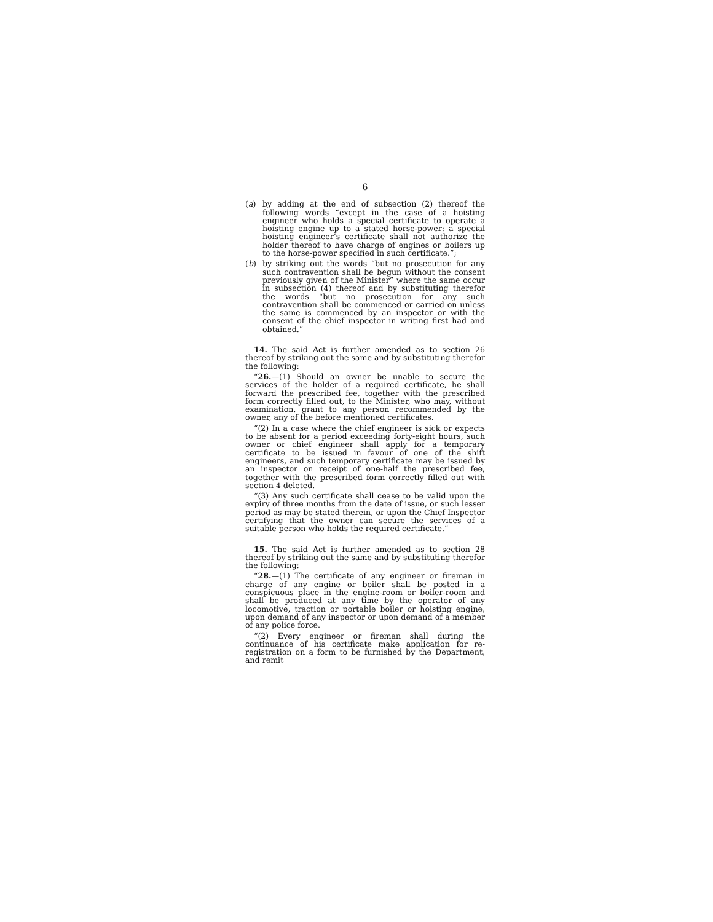6
(a) by adding at the end of subsection (2) thereof the following words “except in the case of a hoisting engineer who holds a special certificate to operate a hoisting engine up to a stated horse-power: a special hoisting engineer’s certificate shall not authorize the holder thereof to have charge of engines or boilers up to the horse-power specified in such certificate.”;
(b) by striking out the words “but no prosecution for any such contravention shall be begun without the consent previously given of the Minister” where the same occur in subsection (4) thereof and by substituting therefor the words “but no prosecution for any such contravention shall be commenced or carried on unless the same is commenced by an inspector or with the consent of the chief inspector in writing first had and obtained.”
14. The said Act is further amended as to section 26 thereof by striking out the same and by substituting therefor the following:
“26.—(1) Should an owner be unable to secure the services of the holder of a required certificate, he shall forward the prescribed fee, together with the prescribed form correctly filled out, to the Minister, who may, without examination, grant to any person recommended by the owner, any of the before mentioned certificates.
“(2) In a case where the chief engineer is sick or expects to be absent for a period exceeding forty-eight hours, such owner or chief engineer shall apply for a temporary certificate to be issued in favour of one of the shift engineers, and such temporary certificate may be issued by an inspector on receipt of one-half the prescribed fee, together with the prescribed form correctly filled out with section 4 deleted.
“(3) Any such certificate shall cease to be valid upon the expiry of three months from the date of issue, or such lesser period as may be stated therein, or upon the Chief Inspector certifying that the owner can secure the services of a suitable person who holds the required certificate.”
15. The said Act is further amended as to section 28 thereof by striking out the same and by substituting therefor the following:
“28.—(1) The certificate of any engineer or fireman in charge of any engine or boiler shall be posted in a conspicuous place in the engine-room or boiler-room and shall be produced at any time by the operator of any locomotive, traction or portable boiler or hoisting engine, upon demand of any inspector or upon demand of a member of any police force.
“(2) Every engineer or fireman shall during the continuance of his certificate make application for re-registration on a form to be furnished by the Department, and remit